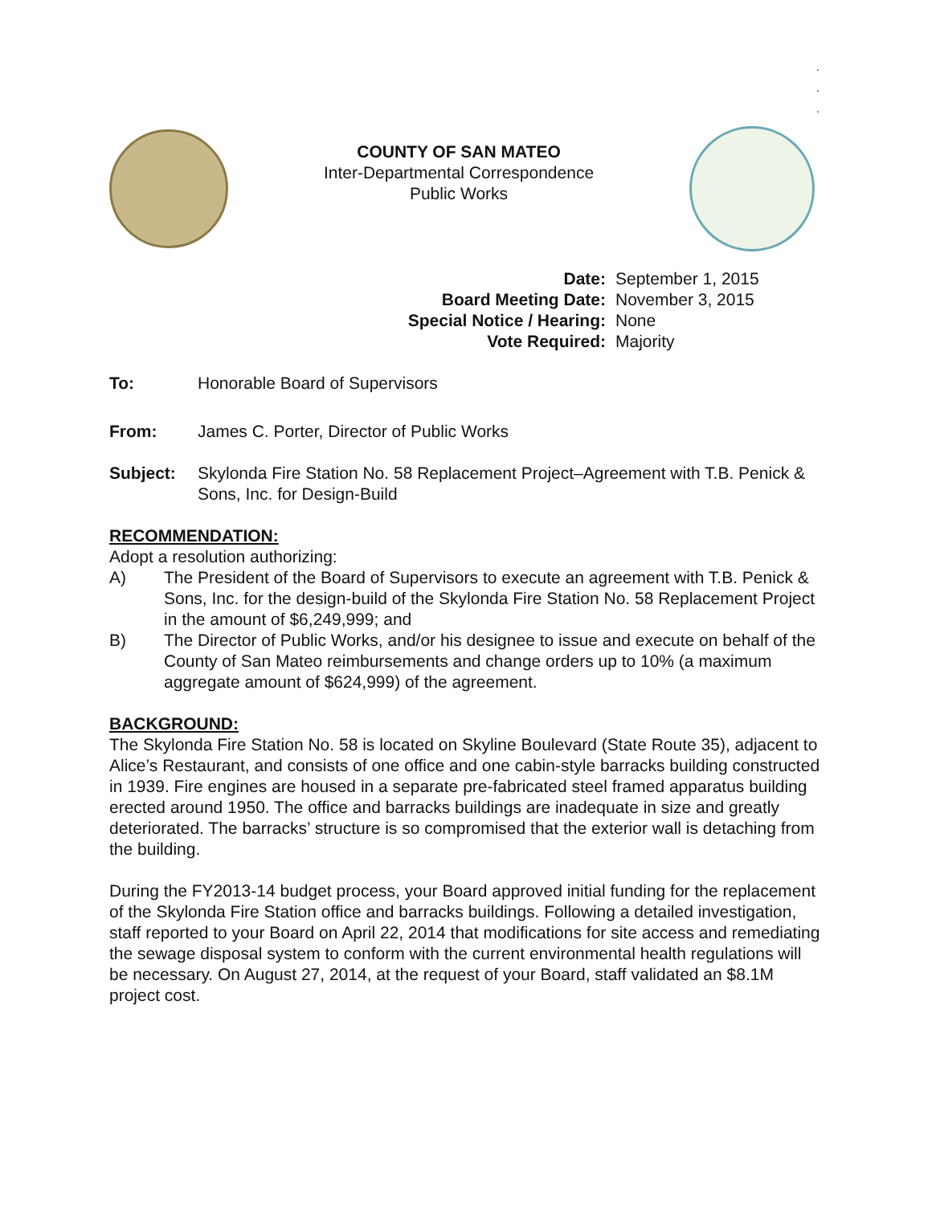.
.
.
COUNTY OF SAN MATEO
Inter-Departmental Correspondence
Public Works
Date: September 1, 2015 Board Meeting Date: November 3, 2015 Special Notice / Hearing: None Vote Required: Majority
To: Honorable Board of Supervisors
From: James C. Porter, Director of Public Works
Subject: Skylonda Fire Station No. 58 Replacement Project–Agreement with T.B. Penick & Sons, Inc. for Design-Build
RECOMMENDATION:
Adopt a resolution authorizing:
A) The President of the Board of Supervisors to execute an agreement with T.B. Penick & Sons, Inc. for the design-build of the Skylonda Fire Station No. 58 Replacement Project in the amount of $6,249,999; and
B) The Director of Public Works, and/or his designee to issue and execute on behalf of the County of San Mateo reimbursements and change orders up to 10% (a maximum aggregate amount of $624,999) of the agreement.
BACKGROUND:
The Skylonda Fire Station No. 58 is located on Skyline Boulevard (State Route 35), adjacent to Alice’s Restaurant, and consists of one office and one cabin-style barracks building constructed in 1939. Fire engines are housed in a separate pre-fabricated steel framed apparatus building erected around 1950. The office and barracks buildings are inadequate in size and greatly deteriorated. The barracks’ structure is so compromised that the exterior wall is detaching from the building.
During the FY2013-14 budget process, your Board approved initial funding for the replacement of the Skylonda Fire Station office and barracks buildings. Following a detailed investigation, staff reported to your Board on April 22, 2014 that modifications for site access and remediating the sewage disposal system to conform with the current environmental health regulations will be necessary. On August 27, 2014, at the request of your Board, staff validated an $8.1M project cost.